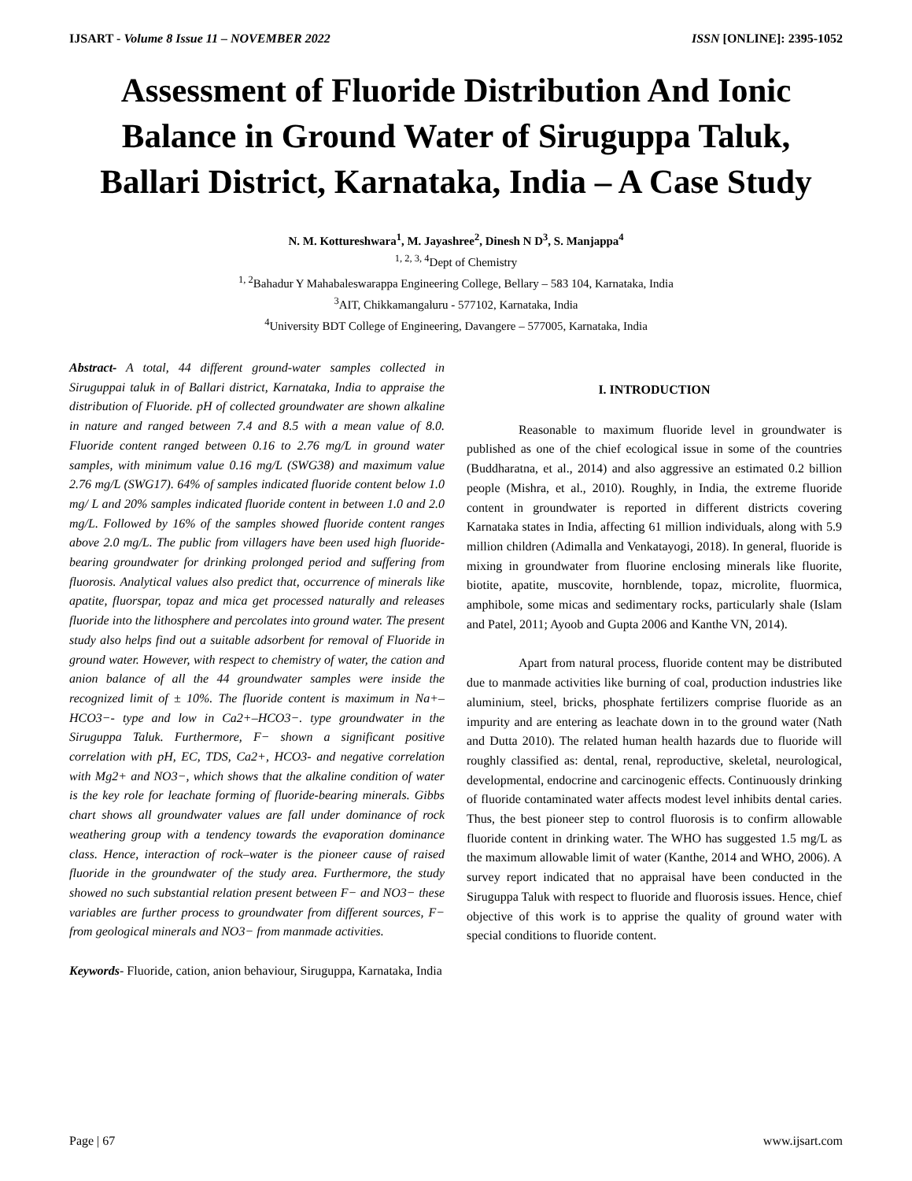IJSART - Volume 8 Issue 11 – NOVEMBER 2022 ISSN [ONLINE]: 2395-1052
Assessment of Fluoride Distribution And Ionic Balance in Ground Water of Siruguppa Taluk, Ballari District, Karnataka, India – A Case Study
N. M. Kottureshwara<sup>1</sup>, M. Jayashree<sup>2</sup>, Dinesh N D<sup>3</sup>, S. Manjappa<sup>4</sup>
<sup>1, 2, 3, 4</sup>Dept of Chemistry
<sup>1, 2</sup>Bahadur Y Mahabaleswarappa Engineering College, Bellary – 583 104, Karnataka, India
<sup>3</sup> AIT, Chikkamangaluru - 577102, Karnataka, India
<sup>4</sup> University BDT College of Engineering, Davangere – 577005, Karnataka, India
Abstract- A total, 44 different ground-water samples collected in Siruguppai taluk in of Ballari district, Karnataka, India to appraise the distribution of Fluoride. pH of collected groundwater are shown alkaline in nature and ranged between 7.4 and 8.5 with a mean value of 8.0. Fluoride content ranged between 0.16 to 2.76 mg/L in ground water samples, with minimum value 0.16 mg/L (SWG38) and maximum value 2.76 mg/L (SWG17). 64% of samples indicated fluoride content below 1.0 mg/ L and 20% samples indicated fluoride content in between 1.0 and 2.0 mg/L. Followed by 16% of the samples showed fluoride content ranges above 2.0 mg/L. The public from villagers have been used high fluoride-bearing groundwater for drinking prolonged period and suffering from fluorosis. Analytical values also predict that, occurrence of minerals like apatite, fluorspar, topaz and mica get processed naturally and releases fluoride into the lithosphere and percolates into ground water. The present study also helps find out a suitable adsorbent for removal of Fluoride in ground water. However, with respect to chemistry of water, the cation and anion balance of all the 44 groundwater samples were inside the recognized limit of ± 10%. The fluoride content is maximum in Na+– HCO3−- type and low in Ca2+–HCO3−. type groundwater in the Siruguppa Taluk. Furthermore, F− shown a significant positive correlation with pH, EC, TDS, Ca2+, HCO3- and negative correlation with Mg2+ and NO3−, which shows that the alkaline condition of water is the key role for leachate forming of fluoride-bearing minerals. Gibbs chart shows all groundwater values are fall under dominance of rock weathering group with a tendency towards the evaporation dominance class. Hence, interaction of rock–water is the pioneer cause of raised fluoride in the groundwater of the study area. Furthermore, the study showed no such substantial relation present between F− and NO3− these variables are further process to groundwater from different sources, F− from geological minerals and NO3− from manmade activities.
Keywords- Fluoride, cation, anion behaviour, Siruguppa, Karnataka, India
I. INTRODUCTION
Reasonable to maximum fluoride level in groundwater is published as one of the chief ecological issue in some of the countries (Buddharatna, et al., 2014) and also aggressive an estimated 0.2 billion people (Mishra, et al., 2010). Roughly, in India, the extreme fluoride content in groundwater is reported in different districts covering Karnataka states in India, affecting 61 million individuals, along with 5.9 million children (Adimalla and Venkatayogi, 2018). In general, fluoride is mixing in groundwater from fluorine enclosing minerals like fluorite, biotite, apatite, muscovite, hornblende, topaz, microlite, fluormica, amphibole, some micas and sedimentary rocks, particularly shale (Islam and Patel, 2011; Ayoob and Gupta 2006 and Kanthe VN, 2014).
Apart from natural process, fluoride content may be distributed due to manmade activities like burning of coal, production industries like aluminium, steel, bricks, phosphate fertilizers comprise fluoride as an impurity and are entering as leachate down in to the ground water (Nath and Dutta 2010). The related human health hazards due to fluoride will roughly classified as: dental, renal, reproductive, skeletal, neurological, developmental, endocrine and carcinogenic effects. Continuously drinking of fluoride contaminated water affects modest level inhibits dental caries. Thus, the best pioneer step to control fluorosis is to confirm allowable fluoride content in drinking water. The WHO has suggested 1.5 mg/L as the maximum allowable limit of water (Kanthe, 2014 and WHO, 2006). A survey report indicated that no appraisal have been conducted in the Siruguppa Taluk with respect to fluoride and fluorosis issues. Hence, chief objective of this work is to apprise the quality of ground water with special conditions to fluoride content.
Page | 67 www.ijsart.com